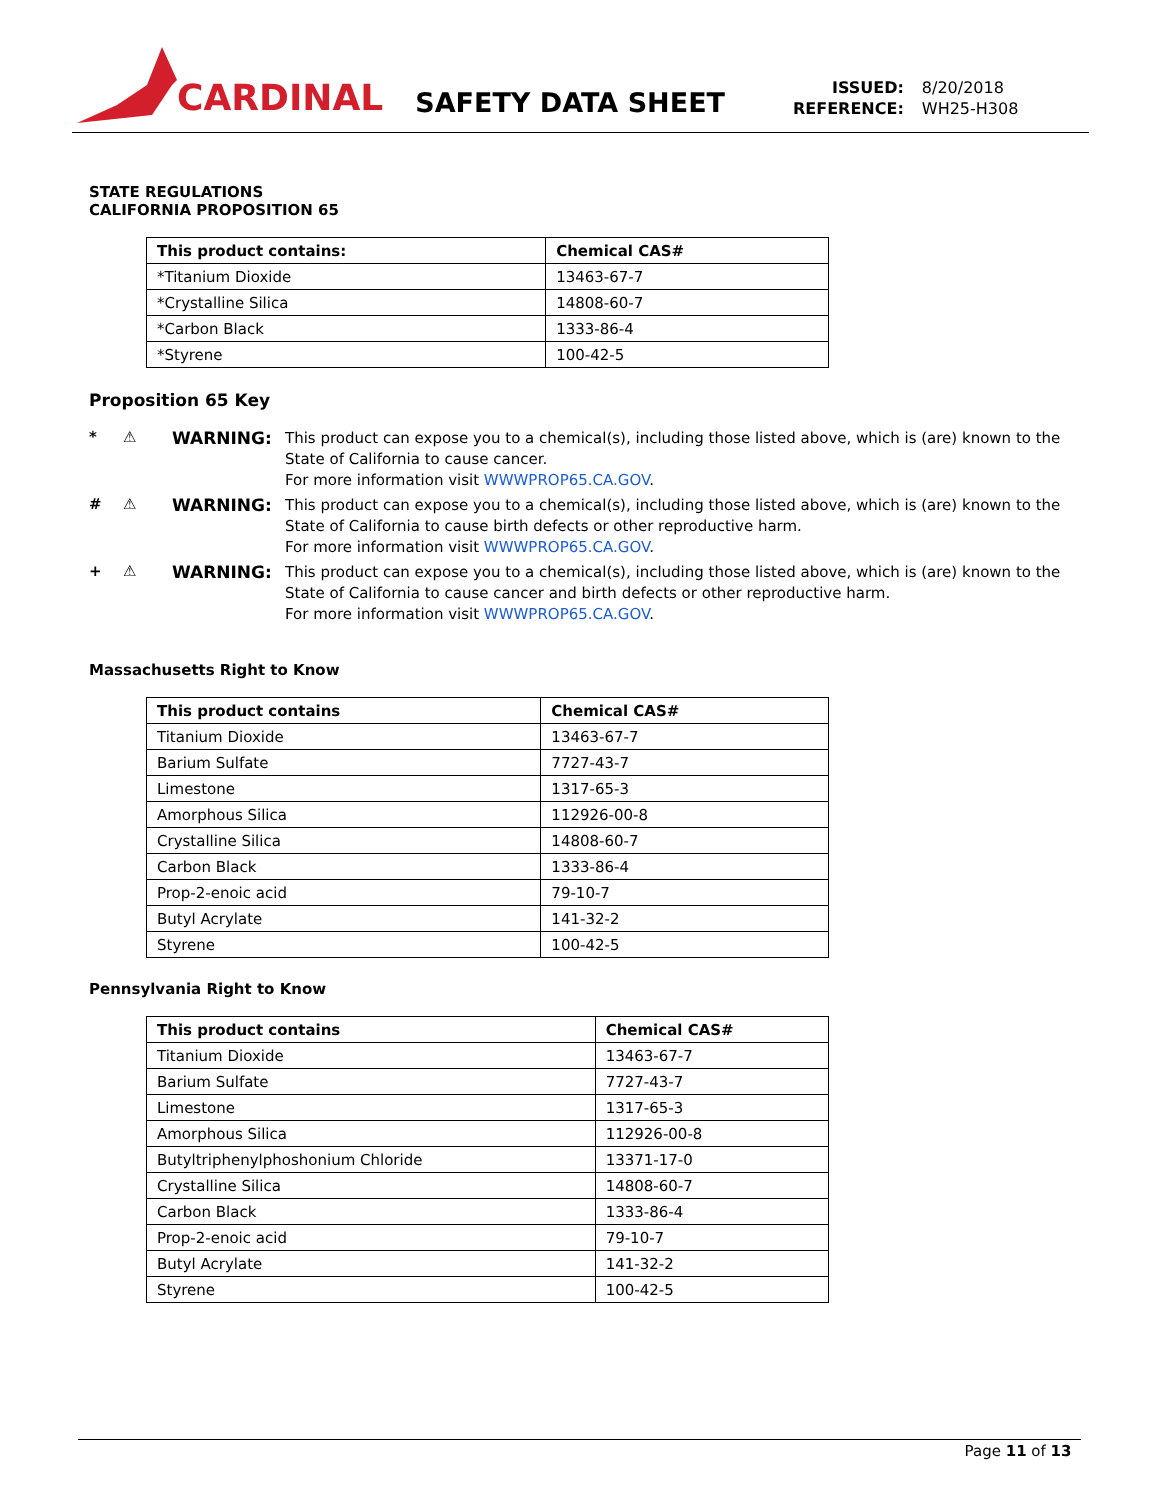CARDINAL
SAFETY DATA SHEET
| ISSUED: | 8/20/2018 |
| REFERENCE: | WH25-H308 |
STATE REGULATIONS
CALIFORNIA PROPOSITION 65
| This product contains: | Chemical CAS# |
| --- | --- |
| *Titanium Dioxide | 13463-67-7 |
| *Crystalline Silica | 14808-60-7 |
| *Carbon Black | 1333-86-4 |
| *Styrene | 100-42-5 |
Proposition 65 Key
* ⚠ WARNING:
This product can expose you to a chemical(s), including those listed above, which is (are) known to the State of California to cause cancer.
For more information visit WWWPROP65.CA.GOV.
# ⚠ WARNING:
This product can expose you to a chemical(s), including those listed above, which is (are) known to the State of California to cause birth defects or other reproductive harm.
For more information visit WWWPROP65.CA.GOV.
+ ⚠ WARNING:
This product can expose you to a chemical(s), including those listed above, which is (are) known to the State of California to cause cancer and birth defects or other reproductive harm.
For more information visit WWWPROP65.CA.GOV.
Massachusetts Right to Know
| This product contains | Chemical CAS# |
| --- | --- |
| Titanium Dioxide | 13463-67-7 |
| Barium Sulfate | 7727-43-7 |
| Limestone | 1317-65-3 |
| Amorphous Silica | 112926-00-8 |
| Crystalline Silica | 14808-60-7 |
| Carbon Black | 1333-86-4 |
| Prop-2-enoic acid | 79-10-7 |
| Butyl Acrylate | 141-32-2 |
| Styrene | 100-42-5 |
Pennsylvania Right to Know
| This product contains | Chemical CAS# |
| --- | --- |
| Titanium Dioxide | 13463-67-7 |
| Barium Sulfate | 7727-43-7 |
| Limestone | 1317-65-3 |
| Amorphous Silica | 112926-00-8 |
| Butyltriphenylphoshonium Chloride | 13371-17-0 |
| Crystalline Silica | 14808-60-7 |
| Carbon Black | 1333-86-4 |
| Prop-2-enoic acid | 79-10-7 |
| Butyl Acrylate | 141-32-2 |
| Styrene | 100-42-5 |
Page 11 of 13